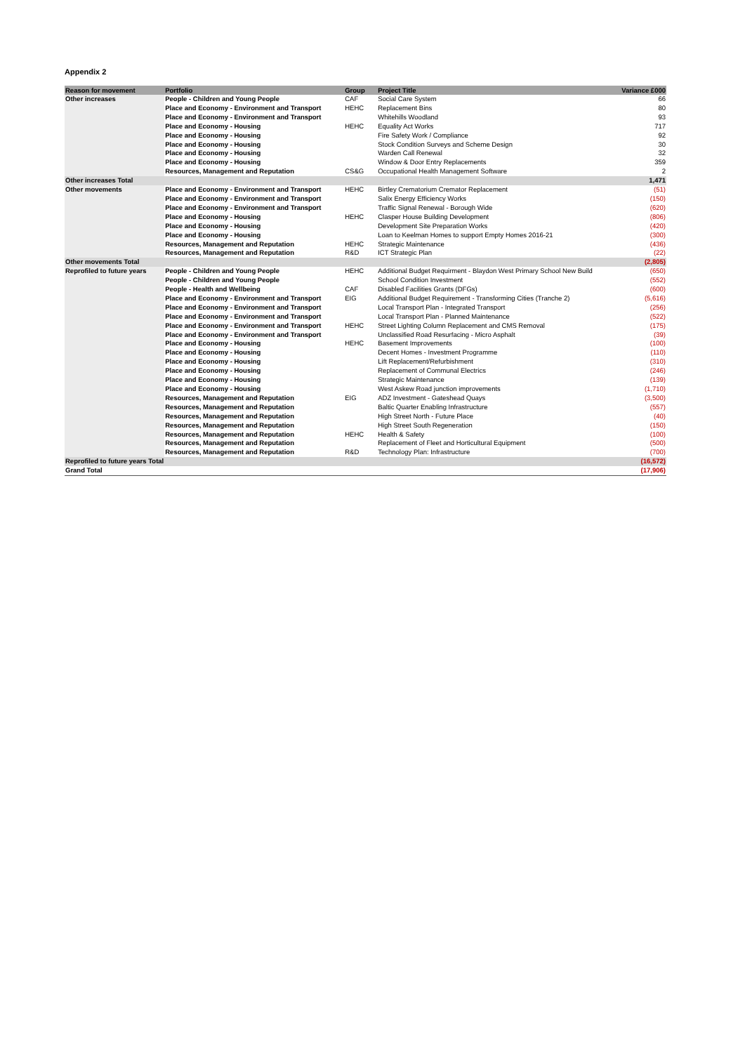Appendix 2
| Reason for movement | Portfolio | Group | Project Title | Variance £000 |
| --- | --- | --- | --- | --- |
| Other increases | People - Children and Young People | CAF | Social Care System | 66 |
| | Place and Economy - Environment and Transport | HEHC | Replacement Bins | 80 |
| | Place and Economy - Environment and Transport | | Whitehills Woodland | 93 |
| | Place and Economy - Housing | HEHC | Equality Act Works | 717 |
| | Place and Economy - Housing | | Fire Safety Work / Compliance | 92 |
| | Place and Economy - Housing | | Stock Condition Surveys and Scheme Design | 30 |
| | Place and Economy - Housing | | Warden Call Renewal | 32 |
| | Place and Economy - Housing | | Window & Door Entry Replacements | 359 |
| | Resources, Management and Reputation | CS&G | Occupational Health Management Software | 2 |
| Other increases Total | | | | 1,471 |
| Other movements | Place and Economy - Environment and Transport | HEHC | Birtley Crematorium Cremator Replacement | (51) |
| | Place and Economy - Environment and Transport | | Salix Energy Efficiency Works | (150) |
| | Place and Economy - Environment and Transport | | Traffic Signal Renewal - Borough Wide | (620) |
| | Place and Economy - Housing | HEHC | Clasper House Building Development | (806) |
| | Place and Economy - Housing | | Development Site Preparation Works | (420) |
| | Place and Economy - Housing | | Loan to Keelman Homes to support Empty Homes 2016-21 | (300) |
| | Resources, Management and Reputation | HEHC | Strategic Maintenance | (436) |
| | Resources, Management and Reputation | R&D | ICT Strategic Plan | (22) |
| Other movements Total | | | | (2,805) |
| Reprofiled to future years | People - Children and Young People | HEHC | Additional Budget Requirment - Blaydon West Primary School New Build | (650) |
| | People - Children and Young People | | School Condition Investment | (552) |
| | People - Health and Wellbeing | CAF | Disabled Facilities Grants (DFGs) | (600) |
| | Place and Economy - Environment and Transport | EIG | Additional Budget Requirement - Transforming Cities (Tranche 2) | (5,616) |
| | Place and Economy - Environment and Transport | | Local Transport Plan - Integrated Transport | (256) |
| | Place and Economy - Environment and Transport | | Local Transport Plan - Planned Maintenance | (522) |
| | Place and Economy - Environment and Transport | HEHC | Street Lighting Column Replacement and CMS Removal | (175) |
| | Place and Economy - Environment and Transport | | Unclassified Road Resurfacing - Micro Asphalt | (39) |
| | Place and Economy - Housing | HEHC | Basement Improvements | (100) |
| | Place and Economy - Housing | | Decent Homes - Investment Programme | (110) |
| | Place and Economy - Housing | | Lift Replacement/Refurbishment | (310) |
| | Place and Economy - Housing | | Replacement of Communal Electrics | (246) |
| | Place and Economy - Housing | | Strategic Maintenance | (139) |
| | Place and Economy - Housing | | West Askew Road junction improvements | (1,710) |
| | Resources, Management and Reputation | EIG | ADZ Investment - Gateshead Quays | (3,500) |
| | Resources, Management and Reputation | | Baltic Quarter Enabling Infrastructure | (557) |
| | Resources, Management and Reputation | | High Street North - Future Place | (40) |
| | Resources, Management and Reputation | | High Street South Regeneration | (150) |
| | Resources, Management and Reputation | HEHC | Health & Safety | (100) |
| | Resources, Management and Reputation | | Replacement of Fleet and Horticultural Equipment | (500) |
| | Resources, Management and Reputation | R&D | Technology Plan: Infrastructure | (700) |
| Reprofiled to future years Total | | | | (16,572) |
| Grand Total | | | | (17,906) |